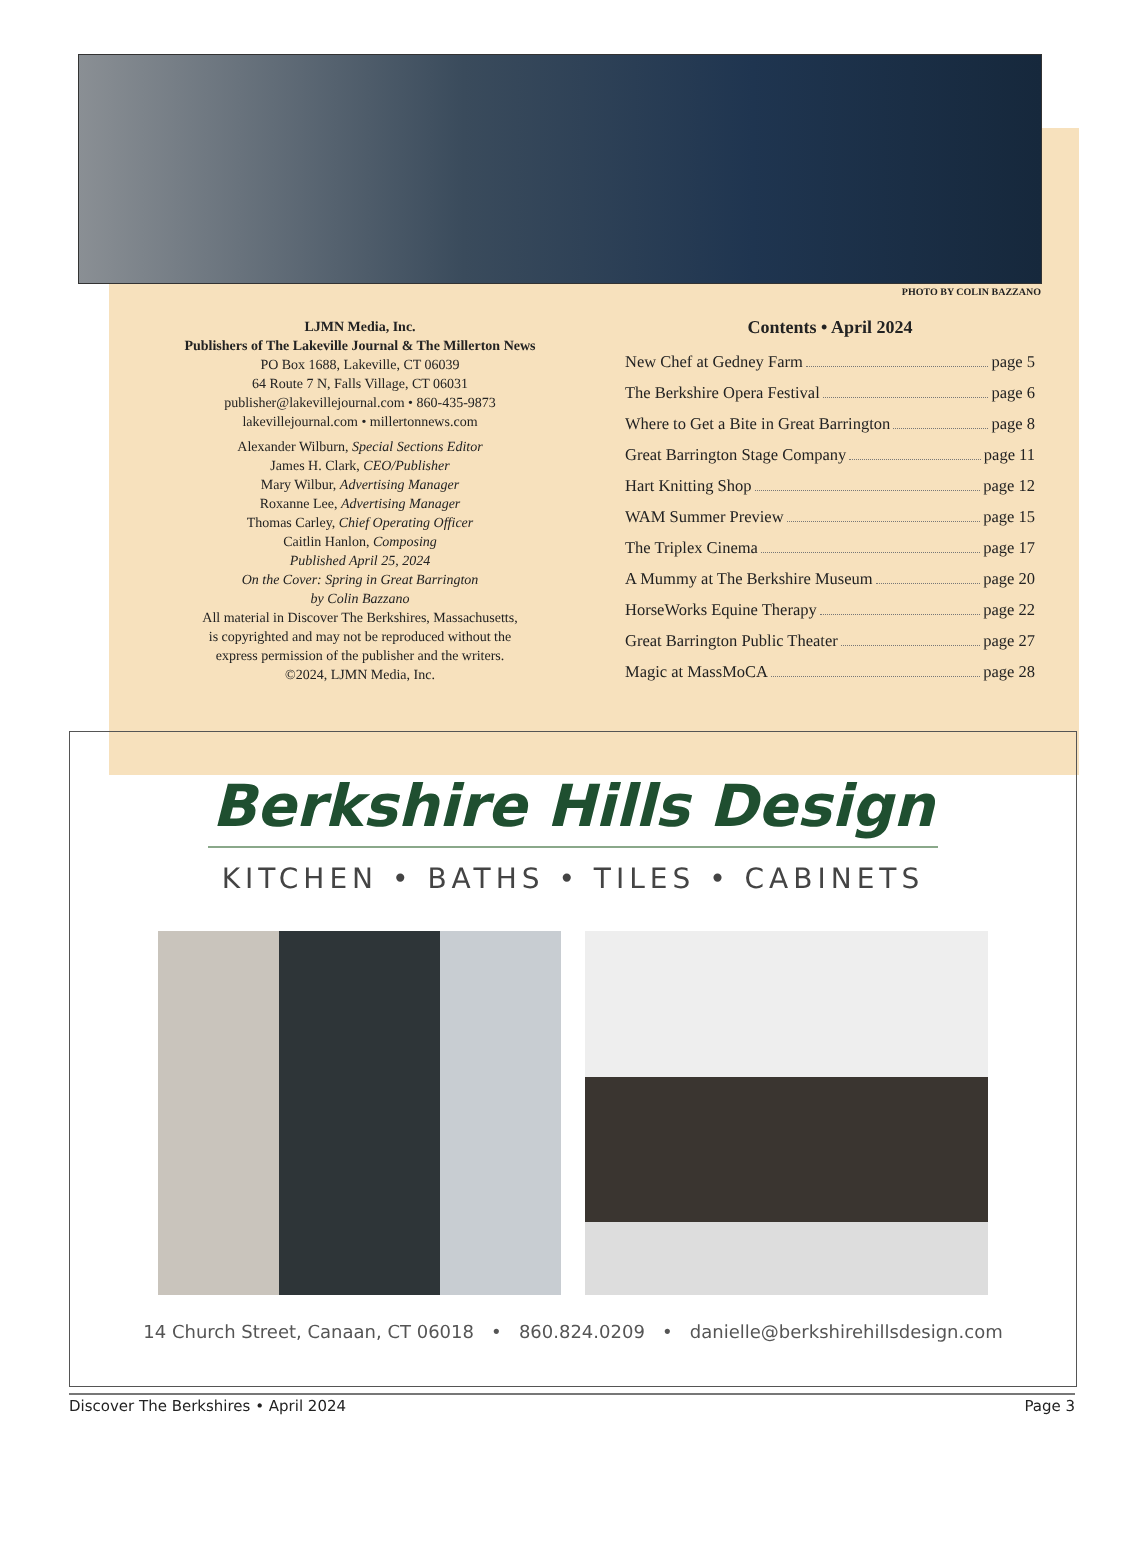PHOTO BY COLIN BAZZANO
LJMN Media, Inc.
Publishers of The Lakeville Journal & The Millerton News
PO Box 1688, Lakeville, CT 06039
64 Route 7 N, Falls Village, CT 06031
publisher@lakevillejournal.com • 860-435-9873
lakevillejournal.com • millertonnews.com
Alexander Wilburn, Special Sections Editor
James H. Clark, CEO/Publisher
Mary Wilbur, Advertising Manager
Roxanne Lee, Advertising Manager
Thomas Carley, Chief Operating Officer
Caitlin Hanlon, Composing
Published April 25, 2024
On the Cover: Spring in Great Barrington
by Colin Bazzano
All material in Discover The Berkshires, Massachusetts,
is copyrighted and may not be reproduced without the
express permission of the publisher and the writers.
©2024, LJMN Media, Inc.
Contents • April 2024
New Chef at Gedney Farm page 5
The Berkshire Opera Festival page 6
Where to Get a Bite in Great Barrington page 8
Great Barrington Stage Company page 11
Hart Knitting Shop page 12
WAM Summer Preview page 15
The Triplex Cinema page 17
A Mummy at The Berkshire Museum page 20
HorseWorks Equine Therapy page 22
Great Barrington Public Theater page 27
Magic at MassMoCA page 28
Berkshire Hills Design
KITCHEN • BATHS • TILES • CABINETS
14 Church Street, Canaan, CT 06018 • 860.824.0209 • danielle@berkshirehillsdesign.com
Discover The Berkshires • April 2024 Page 3